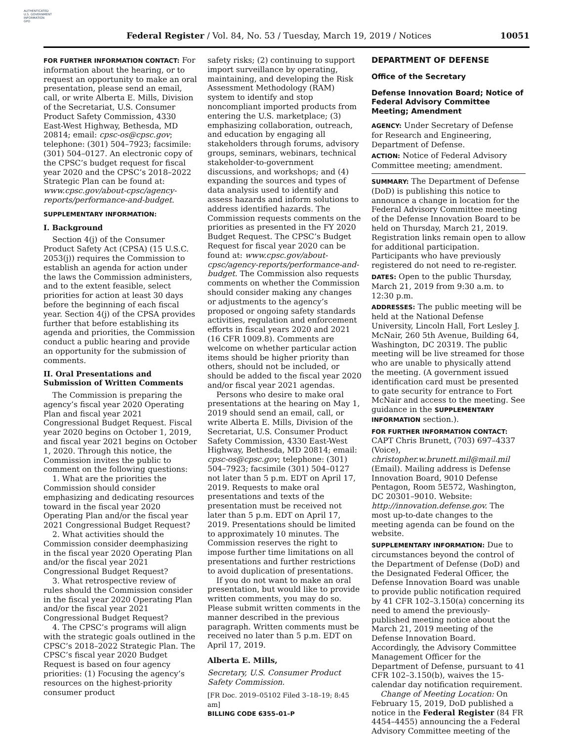AUTHENTICATED
U.S. GOVERNMENT
INFORMATION
GPO
Federal Register / Vol. 84, No. 53 / Tuesday, March 19, 2019 / Notices 10051
FOR FURTHER INFORMATION CONTACT: For information about the hearing, or to request an opportunity to make an oral presentation, please send an email, call, or write Alberta E. Mills, Division of the Secretariat, U.S. Consumer Product Safety Commission, 4330 East-West Highway, Bethesda, MD 20814; email: cpsc-os@cpsc.gov; telephone: (301) 504–7923; facsimile: (301) 504–0127. An electronic copy of the CPSC’s budget request for fiscal year 2020 and the CPSC’s 2018–2022 Strategic Plan can be found at: www.cpsc.gov/about-cpsc/agency-reports/performance-and-budget.
SUPPLEMENTARY INFORMATION:
I. Background
Section 4(j) of the Consumer Product Safety Act (CPSA) (15 U.S.C. 2053(j)) requires the Commission to establish an agenda for action under the laws the Commission administers, and to the extent feasible, select priorities for action at least 30 days before the beginning of each fiscal year. Section 4(j) of the CPSA provides further that before establishing its agenda and priorities, the Commission conduct a public hearing and provide an opportunity for the submission of comments.
II. Oral Presentations and Submission of Written Comments
The Commission is preparing the agency’s fiscal year 2020 Operating Plan and fiscal year 2021 Congressional Budget Request. Fiscal year 2020 begins on October 1, 2019, and fiscal year 2021 begins on October 1, 2020. Through this notice, the Commission invites the public to comment on the following questions:
1. What are the priorities the Commission should consider emphasizing and dedicating resources toward in the fiscal year 2020 Operating Plan and/or the fiscal year 2021 Congressional Budget Request?
2. What activities should the Commission consider deemphasizing in the fiscal year 2020 Operating Plan and/or the fiscal year 2021 Congressional Budget Request?
3. What retrospective review of rules should the Commission consider in the fiscal year 2020 Operating Plan and/or the fiscal year 2021 Congressional Budget Request?
4. The CPSC’s programs will align with the strategic goals outlined in the CPSC’s 2018–2022 Strategic Plan. The CPSC’s fiscal year 2020 Budget Request is based on four agency priorities: (1) Focusing the agency’s resources on the highest-priority consumer product
safety risks; (2) continuing to support import surveillance by operating, maintaining, and developing the Risk Assessment Methodology (RAM) system to identify and stop noncompliant imported products from entering the U.S. marketplace; (3) emphasizing collaboration, outreach, and education by engaging all stakeholders through forums, advisory groups, seminars, webinars, technical stakeholder-to-government discussions, and workshops; and (4) expanding the sources and types of data analysis used to identify and assess hazards and inform solutions to address identified hazards. The Commission requests comments on the priorities as presented in the FY 2020 Budget Request. The CPSC’s Budget Request for fiscal year 2020 can be found at: www.cpsc.gov/about-cpsc/agency-reports/performance-and-budget. The Commission also requests comments on whether the Commission should consider making any changes or adjustments to the agency’s proposed or ongoing safety standards activities, regulation and enforcement efforts in fiscal years 2020 and 2021 (16 CFR 1009.8). Comments are welcome on whether particular action items should be higher priority than others, should not be included, or should be added to the fiscal year 2020 and/or fiscal year 2021 agendas.
Persons who desire to make oral presentations at the hearing on May 1, 2019 should send an email, call, or write Alberta E. Mills, Division of the Secretariat, U.S. Consumer Product Safety Commission, 4330 East-West Highway, Bethesda, MD 20814; email: cpsc-os@cpsc.gov; telephone: (301) 504–7923; facsimile (301) 504–0127 not later than 5 p.m. EDT on April 17, 2019. Requests to make oral presentations and texts of the presentation must be received not later than 5 p.m. EDT on April 17, 2019. Presentations should be limited to approximately 10 minutes. The Commission reserves the right to impose further time limitations on all presentations and further restrictions to avoid duplication of presentations.
If you do not want to make an oral presentation, but would like to provide written comments, you may do so. Please submit written comments in the manner described in the previous paragraph. Written comments must be received no later than 5 p.m. EDT on April 17, 2019.
Alberta E. Mills,
Secretary, U.S. Consumer Product Safety Commission.
[FR Doc. 2019–05102 Filed 3–18–19; 8:45 am]
BILLING CODE 6355–01–P
DEPARTMENT OF DEFENSE
Office of the Secretary
Defense Innovation Board; Notice of Federal Advisory Committee Meeting; Amendment
AGENCY: Under Secretary of Defense for Research and Engineering, Department of Defense.
ACTION: Notice of Federal Advisory Committee meeting; amendment.
SUMMARY: The Department of Defense (DoD) is publishing this notice to announce a change in location for the Federal Advisory Committee meeting of the Defense Innovation Board to be held on Thursday, March 21, 2019. Registration links remain open to allow for additional participation. Participants who have previously registered do not need to re-register.
DATES: Open to the public Thursday, March 21, 2019 from 9:30 a.m. to 12:30 p.m.
ADDRESSES: The public meeting will be held at the National Defense University, Lincoln Hall, Fort Lesley J. McNair, 260 5th Avenue, Building 64, Washington, DC 20319. The public meeting will be live streamed for those who are unable to physically attend the meeting. (A government issued identification card must be presented to gate security for entrance to Fort McNair and access to the meeting. See guidance in the SUPPLEMENTARY INFORMATION section.).
FOR FURTHER INFORMATION CONTACT: CAPT Chris Brunett, (703) 697–4337 (Voice), christopher.w.brunett.mil@mail.mil (Email). Mailing address is Defense Innovation Board, 9010 Defense Pentagon, Room 5E572, Washington, DC 20301–9010. Website: http://innovation.defense.gov. The most up-to-date changes to the meeting agenda can be found on the website.
SUPPLEMENTARY INFORMATION: Due to circumstances beyond the control of the Department of Defense (DoD) and the Designated Federal Officer, the Defense Innovation Board was unable to provide public notification required by 41 CFR 102–3.150(a) concerning its need to amend the previously-published meeting notice about the March 21, 2019 meeting of the Defense Innovation Board. Accordingly, the Advisory Committee Management Officer for the Department of Defense, pursuant to 41 CFR 102–3.150(b), waives the 15-calendar day notification requirement.
Change of Meeting Location: On February 15, 2019, DoD published a notice in the Federal Register (84 FR 4454–4455) announcing the a Federal Advisory Committee meeting of the